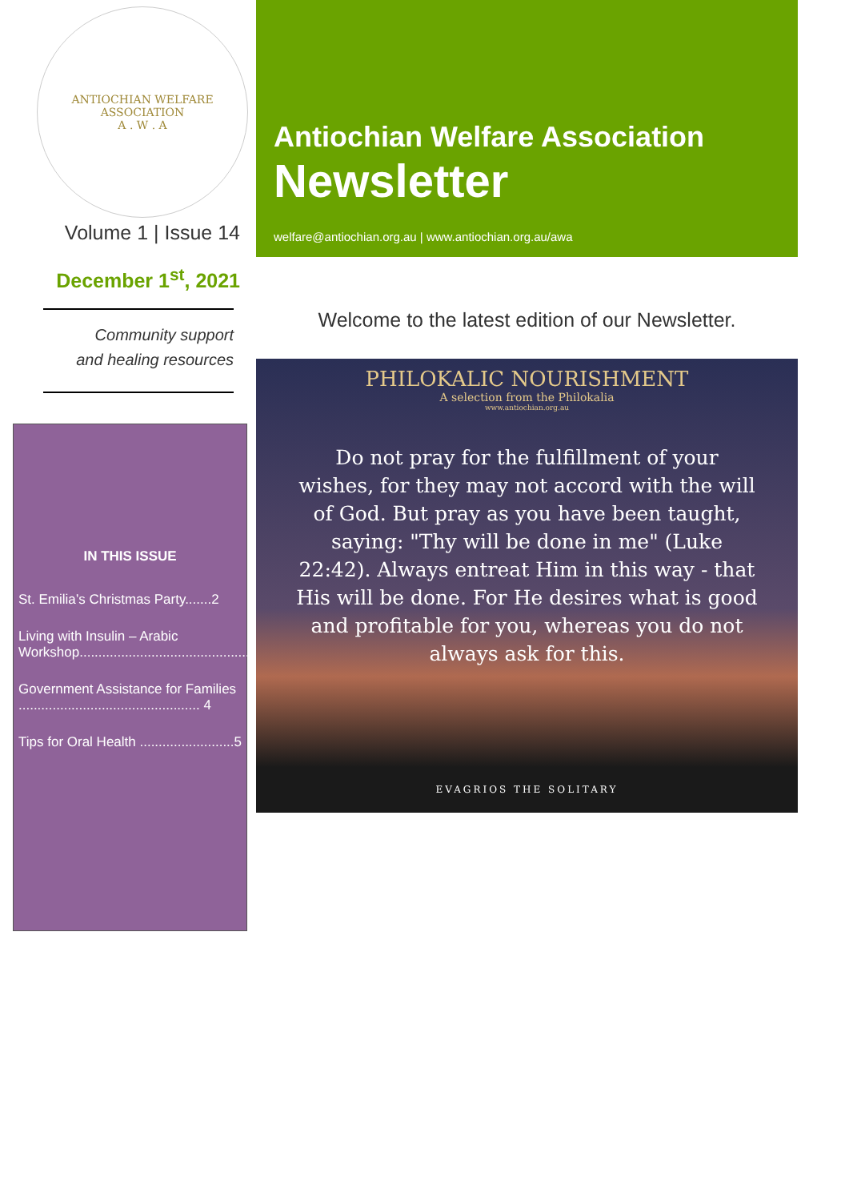ANTIOCHIAN WELFARE ASSOCIATION
A . W . A
Volume 1 | Issue 14
December 1<sup>st</sup>, 2021
Community support
and healing resources
IN THIS ISSUE
St. Emilia’s Christmas Party.......2
Living with Insulin – Arabic Workshop.............................................3
Government Assistance for Families ................................................ 4
Tips for Oral Health .........................5
Antiochian Welfare Association
Newsletter
welfare@antiochian.org.au | www.antiochian.org.au/awa
Welcome to the latest edition of our Newsletter.
PHILOKALIC NOURISHMENT
A selection from the Philokalia
www.antiochian.org.au
Do not pray for the fulfillment of your wishes, for they may not accord with the will of God. But pray as you have been taught, saying: "Thy will be done in me" (Luke 22:42). Always entreat Him in this way - that His will be done. For He desires what is good and profitable for you, whereas you do not always ask for this.
EVAGRIOS THE SOLITARY